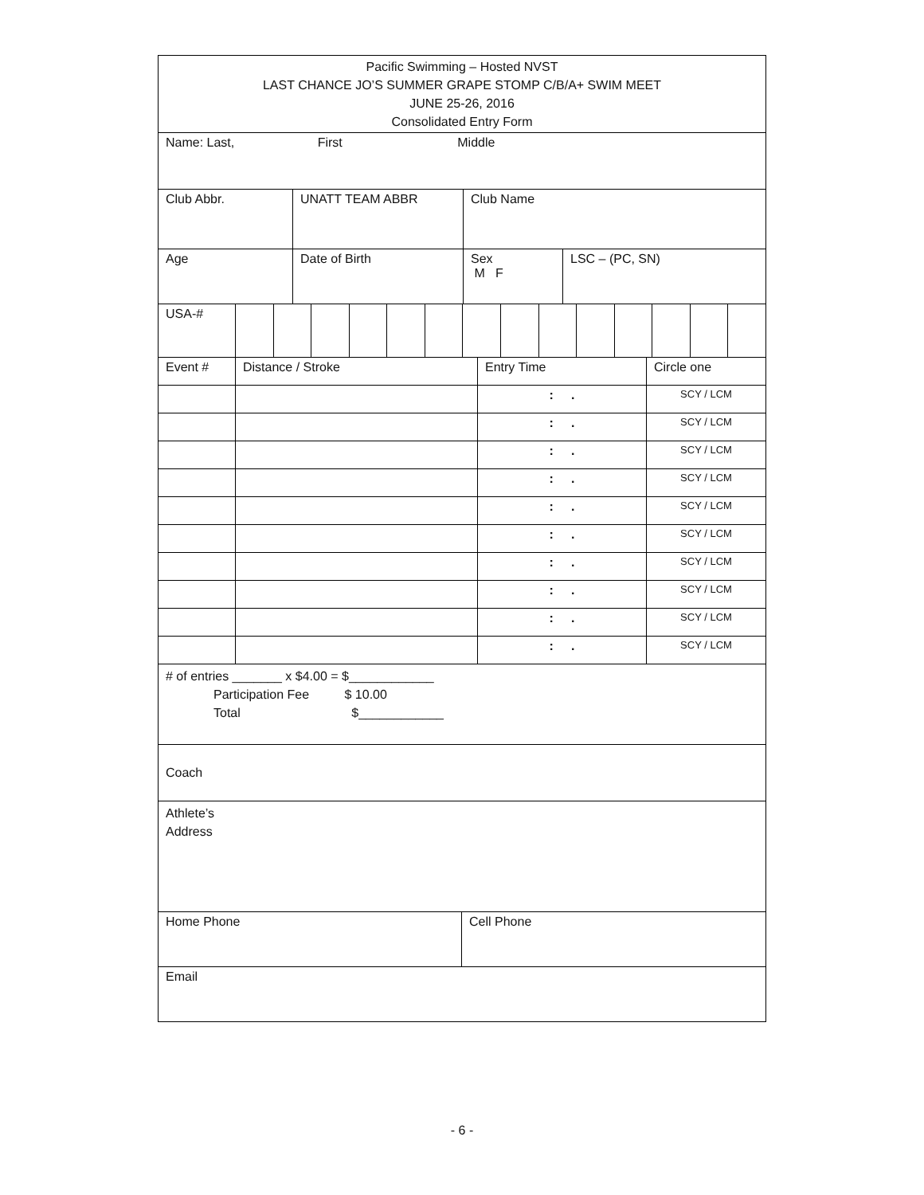| Pacific Swimming – Hosted NVST LAST CHANCE JO’S SUMMER GRAPE STOMP C/B/A+ SWIM MEET JUNE 25-26, 2016 Consolidated Entry Form |
| Name: Last, First Middle |
| Club Abbr. | UNATT TEAM ABBR | Club Name |
| Age | Date of Birth | Sex M F | LSC – (PC, SN) |
| USA-# | | | | | | | | | | | | | | |
| Event # | Distance / Stroke | Entry Time | Circle one |
| | | : . | SCY / LCM |
| | | : . | SCY / LCM |
| | | : . | SCY / LCM |
| | | : . | SCY / LCM |
| | | : . | SCY / LCM |
| | | : . | SCY / LCM |
| | | : . | SCY / LCM |
| | | : . | SCY / LCM |
| | | : . | SCY / LCM |
| | | : . | SCY / LCM |
| # of entries _______ x $4.00 = $____________ Participation Fee $ 10.00 Total $____________ |
| Coach |
| Athlete’s Address |
| Home Phone | Cell Phone |
| Email | |
- 6 -